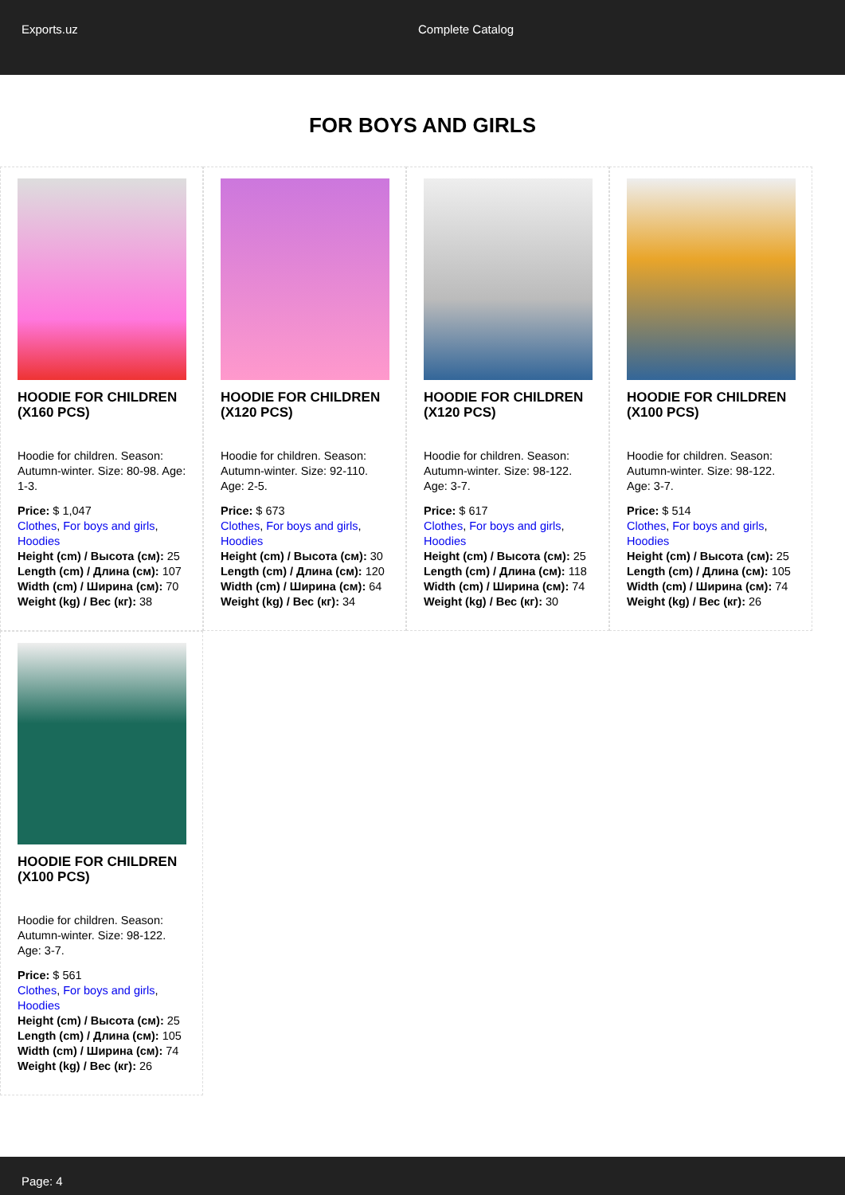Exports.uz Complete Catalog
FOR BOYS AND GIRLS
HOODIE FOR CHILDREN (X160 PCS)
Hoodie for children. Season: Autumn-winter. Size: 80-98. Age: 1-3.
Price: $ 1,047
Clothes, For boys and girls, Hoodies
Height (cm) / Высота (см): 25
Length (cm) / Длина (см): 107
Width (cm) / Ширина (см): 70
Weight (kg) / Вес (кг): 38
HOODIE FOR CHILDREN (X120 PCS)
Hoodie for children. Season: Autumn-winter. Size: 92-110. Age: 2-5.
Price: $ 673
Clothes, For boys and girls, Hoodies
Height (cm) / Высота (см): 30
Length (cm) / Длина (см): 120
Width (cm) / Ширина (см): 64
Weight (kg) / Вес (кг): 34
HOODIE FOR CHILDREN (X120 PCS)
Hoodie for children. Season: Autumn-winter. Size: 98-122. Age: 3-7.
Price: $ 617
Clothes, For boys and girls, Hoodies
Height (cm) / Высота (см): 25
Length (cm) / Длина (см): 118
Width (cm) / Ширина (см): 74
Weight (kg) / Вес (кг): 30
HOODIE FOR CHILDREN (X100 PCS)
Hoodie for children. Season: Autumn-winter. Size: 98-122. Age: 3-7.
Price: $ 514
Clothes, For boys and girls, Hoodies
Height (cm) / Высота (см): 25
Length (cm) / Длина (см): 105
Width (cm) / Ширина (см): 74
Weight (kg) / Вес (кг): 26
HOODIE FOR CHILDREN (X100 PCS)
Hoodie for children. Season: Autumn-winter. Size: 98-122. Age: 3-7.
Price: $ 561
Clothes, For boys and girls, Hoodies
Height (cm) / Высота (см): 25
Length (cm) / Длина (см): 105
Width (cm) / Ширина (см): 74
Weight (kg) / Вес (кг): 26
Page: 4